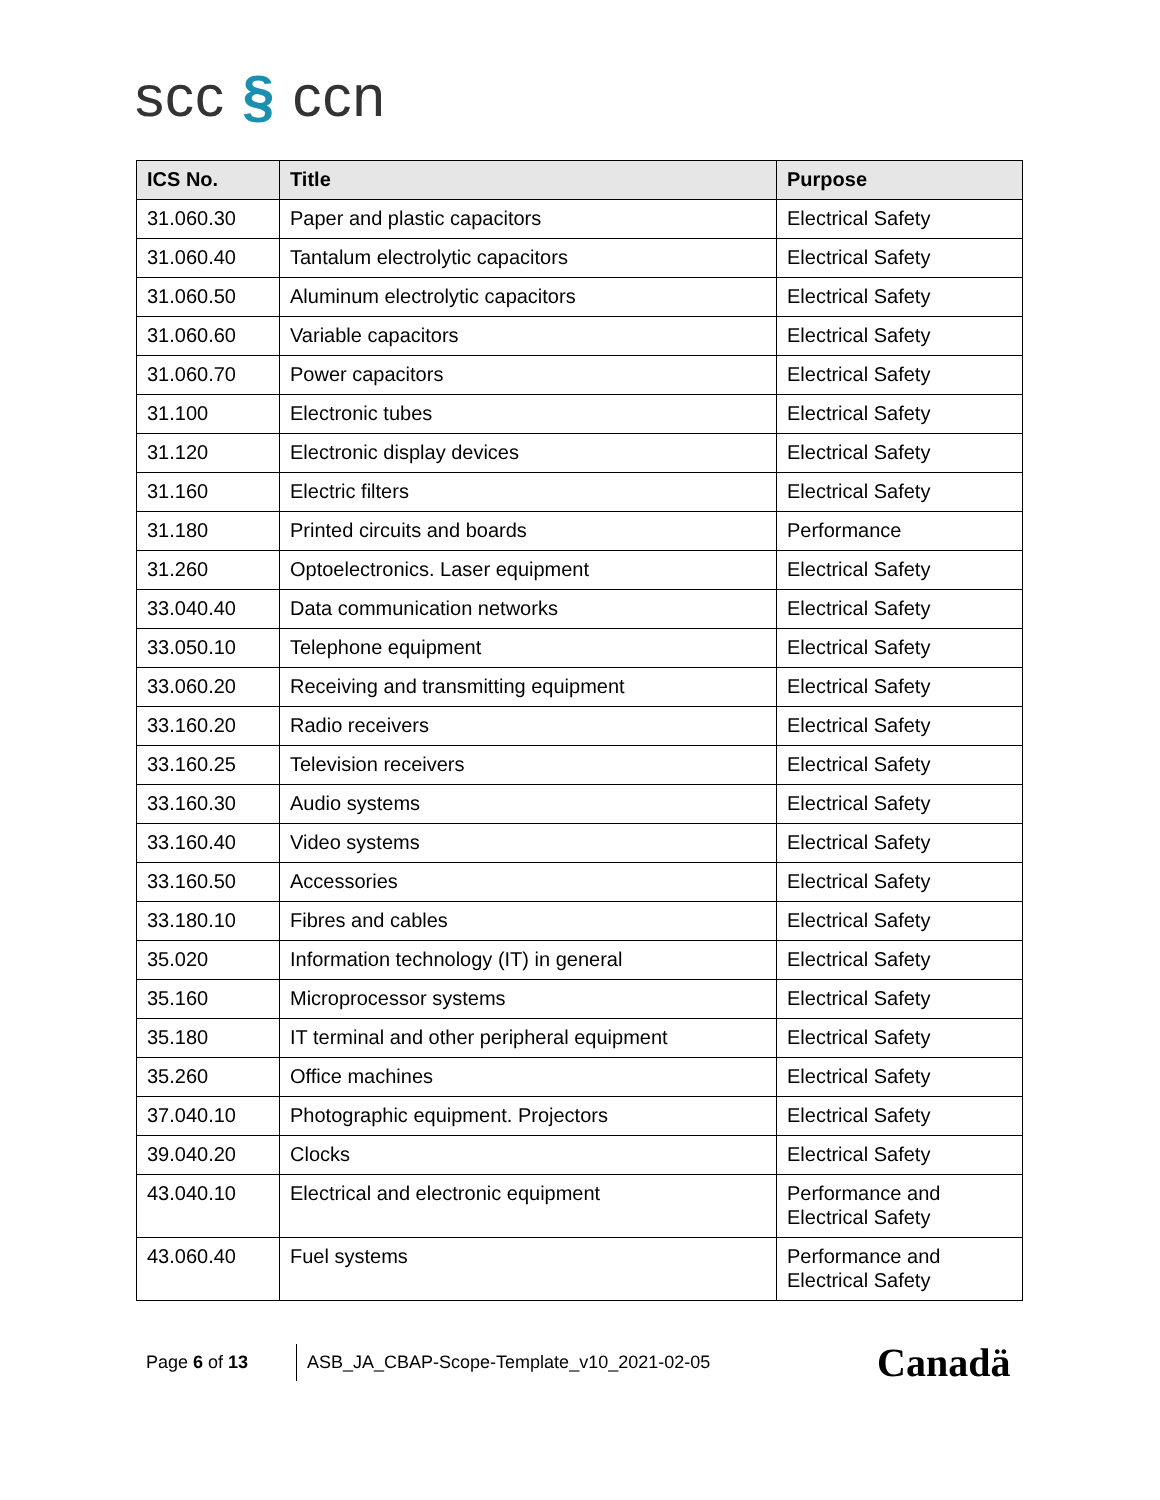scc § ccn
| ICS No. | Title | Purpose |
| --- | --- | --- |
| 31.060.30 | Paper and plastic capacitors | Electrical Safety |
| 31.060.40 | Tantalum electrolytic capacitors | Electrical Safety |
| 31.060.50 | Aluminum electrolytic capacitors | Electrical Safety |
| 31.060.60 | Variable capacitors | Electrical Safety |
| 31.060.70 | Power capacitors | Electrical Safety |
| 31.100 | Electronic tubes | Electrical Safety |
| 31.120 | Electronic display devices | Electrical Safety |
| 31.160 | Electric filters | Electrical Safety |
| 31.180 | Printed circuits and boards | Performance |
| 31.260 | Optoelectronics. Laser equipment | Electrical Safety |
| 33.040.40 | Data communication networks | Electrical Safety |
| 33.050.10 | Telephone equipment | Electrical Safety |
| 33.060.20 | Receiving and transmitting equipment | Electrical Safety |
| 33.160.20 | Radio receivers | Electrical Safety |
| 33.160.25 | Television receivers | Electrical Safety |
| 33.160.30 | Audio systems | Electrical Safety |
| 33.160.40 | Video systems | Electrical Safety |
| 33.160.50 | Accessories | Electrical Safety |
| 33.180.10 | Fibres and cables | Electrical Safety |
| 35.020 | Information technology (IT) in general | Electrical Safety |
| 35.160 | Microprocessor systems | Electrical Safety |
| 35.180 | IT terminal and other peripheral equipment | Electrical Safety |
| 35.260 | Office machines | Electrical Safety |
| 37.040.10 | Photographic equipment. Projectors | Electrical Safety |
| 39.040.20 | Clocks | Electrical Safety |
| 43.040.10 | Electrical and electronic equipment | Performance and Electrical Safety |
| 43.060.40 | Fuel systems | Performance and Electrical Safety |
Page 6 of 13
ASB_JA_CBAP-Scope-Template_v10_2021-02-05
Canadä